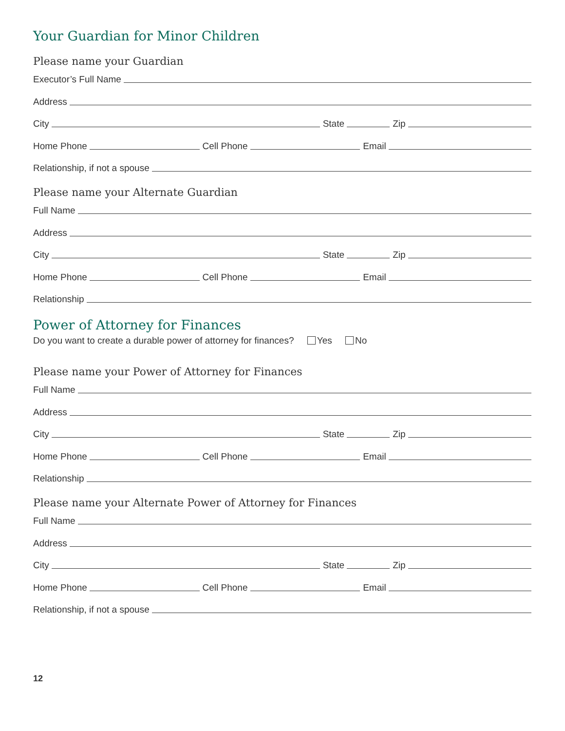Your Guardian for Minor Children
Please name your Guardian
Executor’s Full Name
Address
City State Zip
Home Phone Cell Phone Email
Relationship, if not a spouse
Please name your Alternate Guardian
Full Name
Address
City State Zip
Home Phone Cell Phone Email
Relationship
Power of Attorney for Finances
Do you want to create a durable power of attorney for finances? Yes No
Please name your Power of Attorney for Finances
Full Name
Address
City State Zip
Home Phone Cell Phone Email
Relationship
Please name your Alternate Power of Attorney for Finances
Full Name
Address
City State Zip
Home Phone Cell Phone Email
Relationship, if not a spouse
12